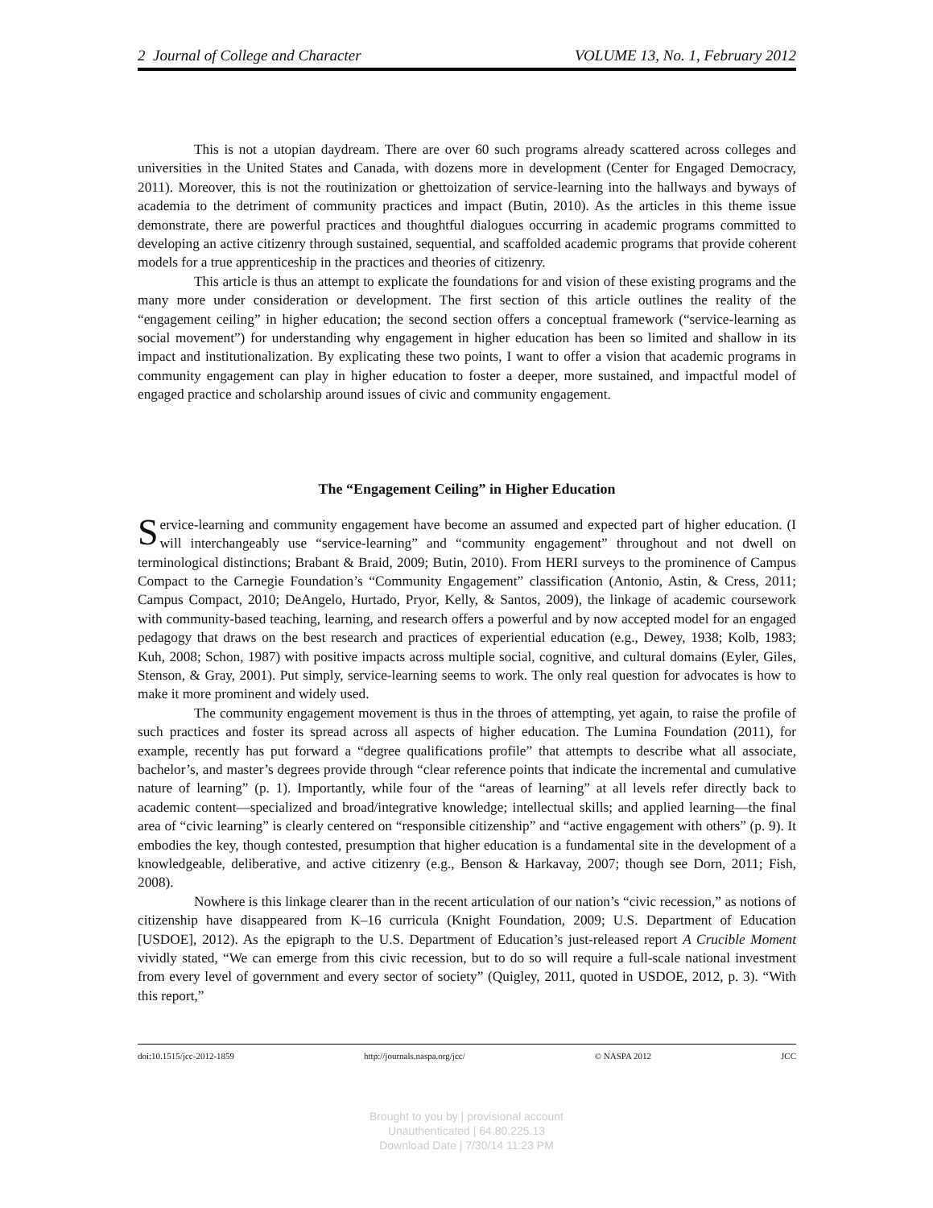2 Journal of College and Character VOLUME 13, No. 1, February 2012
This is not a utopian daydream. There are over 60 such programs already scattered across colleges and universities in the United States and Canada, with dozens more in development (Center for Engaged Democracy, 2011). Moreover, this is not the routinization or ghettoization of service-learning into the hallways and byways of academia to the detriment of community practices and impact (Butin, 2010). As the articles in this theme issue demonstrate, there are powerful practices and thoughtful dialogues occurring in academic programs committed to developing an active citizenry through sustained, sequential, and scaffolded academic programs that provide coherent models for a true apprenticeship in the practices and theories of citizenry.
This article is thus an attempt to explicate the foundations for and vision of these existing programs and the many more under consideration or development. The first section of this article outlines the reality of the “engagement ceiling” in higher education; the second section offers a conceptual framework (“service-learning as social movement”) for understanding why engagement in higher education has been so limited and shallow in its impact and institutionalization. By explicating these two points, I want to offer a vision that academic programs in community engagement can play in higher education to foster a deeper, more sustained, and impactful model of engaged practice and scholarship around issues of civic and community engagement.
The “Engagement Ceiling” in Higher Education
Service-learning and community engagement have become an assumed and expected part of higher education. (I will interchangeably use “service-learning” and “community engagement” throughout and not dwell on terminological distinctions; Brabant & Braid, 2009; Butin, 2010). From HERI surveys to the prominence of Campus Compact to the Carnegie Foundation’s “Community Engagement” classification (Antonio, Astin, & Cress, 2011; Campus Compact, 2010; DeAngelo, Hurtado, Pryor, Kelly, & Santos, 2009), the linkage of academic coursework with community-based teaching, learning, and research offers a powerful and by now accepted model for an engaged pedagogy that draws on the best research and practices of experiential education (e.g., Dewey, 1938; Kolb, 1983; Kuh, 2008; Schon, 1987) with positive impacts across multiple social, cognitive, and cultural domains (Eyler, Giles, Stenson, & Gray, 2001). Put simply, service-learning seems to work. The only real question for advocates is how to make it more prominent and widely used.
The community engagement movement is thus in the throes of attempting, yet again, to raise the profile of such practices and foster its spread across all aspects of higher education. The Lumina Foundation (2011), for example, recently has put forward a “degree qualifications profile” that attempts to describe what all associate, bachelor’s, and master’s degrees provide through “clear reference points that indicate the incremental and cumulative nature of learning” (p. 1). Importantly, while four of the “areas of learning” at all levels refer directly back to academic content—specialized and broad/integrative knowledge; intellectual skills; and applied learning—the final area of “civic learning” is clearly centered on “responsible citizenship” and “active engagement with others” (p. 9). It embodies the key, though contested, presumption that higher education is a fundamental site in the development of a knowledgeable, deliberative, and active citizenry (e.g., Benson & Harkavay, 2007; though see Dorn, 2011; Fish, 2008).
Nowhere is this linkage clearer than in the recent articulation of our nation’s “civic recession,” as notions of citizenship have disappeared from K–16 curricula (Knight Foundation, 2009; U.S. Department of Education [USDOE], 2012). As the epigraph to the U.S. Department of Education’s just-released report A Crucible Moment vividly stated, “We can emerge from this civic recession, but to do so will require a full-scale national investment from every level of government and every sector of society” (Quigley, 2011, quoted in USDOE, 2012, p. 3). “With this report,”
doi:10.1515/jcc-2012-1859 http://journals.naspa.org/jcc/ © NASPA 2012 JCC
Brought to you by | provisional account
Unauthenticated | 64.80.225.13
Download Date | 7/30/14 11:23 PM